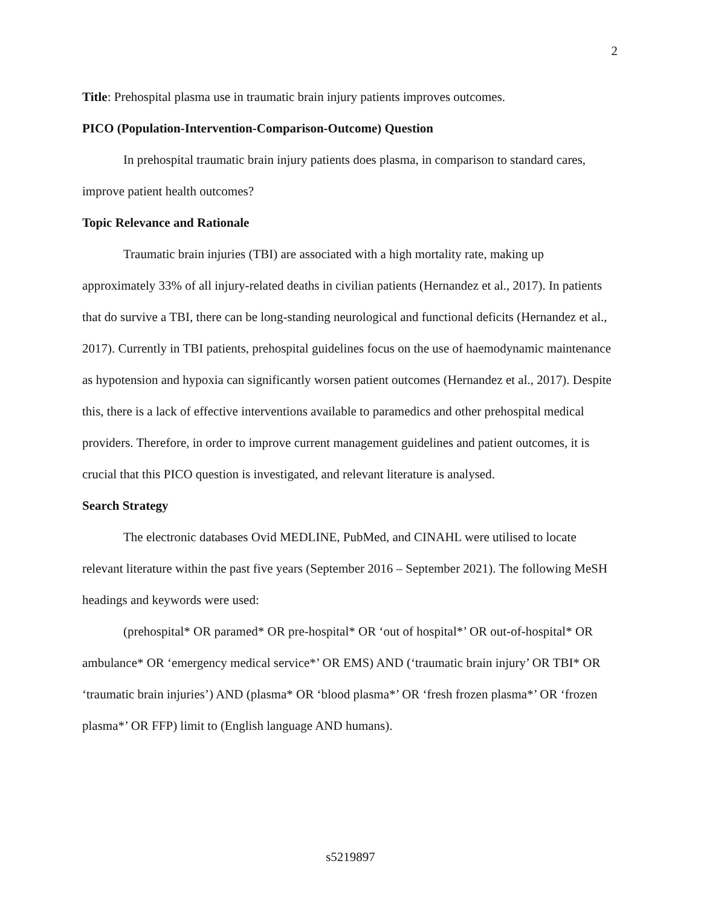2
Title: Prehospital plasma use in traumatic brain injury patients improves outcomes.
PICO (Population-Intervention-Comparison-Outcome) Question
In prehospital traumatic brain injury patients does plasma, in comparison to standard cares, improve patient health outcomes?
Topic Relevance and Rationale
Traumatic brain injuries (TBI) are associated with a high mortality rate, making up approximately 33% of all injury-related deaths in civilian patients (Hernandez et al., 2017). In patients that do survive a TBI, there can be long-standing neurological and functional deficits (Hernandez et al., 2017). Currently in TBI patients, prehospital guidelines focus on the use of haemodynamic maintenance as hypotension and hypoxia can significantly worsen patient outcomes (Hernandez et al., 2017). Despite this, there is a lack of effective interventions available to paramedics and other prehospital medical providers. Therefore, in order to improve current management guidelines and patient outcomes, it is crucial that this PICO question is investigated, and relevant literature is analysed.
Search Strategy
The electronic databases Ovid MEDLINE, PubMed, and CINAHL were utilised to locate relevant literature within the past five years (September 2016 – September 2021). The following MeSH headings and keywords were used:
(prehospital* OR paramed* OR pre-hospital* OR ‘out of hospital*’ OR out-of-hospital* OR ambulance* OR ‘emergency medical service*’ OR EMS) AND (‘traumatic brain injury’ OR TBI* OR ‘traumatic brain injuries’) AND (plasma* OR ‘blood plasma*’ OR ‘fresh frozen plasma*’ OR ‘frozen plasma*’ OR FFP) limit to (English language AND humans).
s5219897